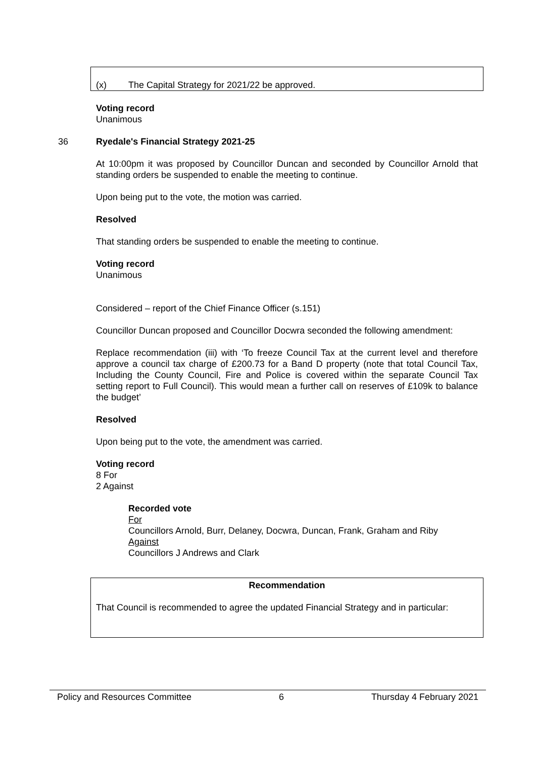(x) The Capital Strategy for 2021/22 be approved.
Voting record
Unanimous
36 Ryedale's Financial Strategy 2021-25
At 10:00pm it was proposed by Councillor Duncan and seconded by Councillor Arnold that standing orders be suspended to enable the meeting to continue.
Upon being put to the vote, the motion was carried.
Resolved
That standing orders be suspended to enable the meeting to continue.
Voting record
Unanimous
Considered – report of the Chief Finance Officer (s.151)
Councillor Duncan proposed and Councillor Docwra seconded the following amendment:
Replace recommendation (iii) with ‘To freeze Council Tax at the current level and therefore approve a council tax charge of £200.73 for a Band D property (note that total Council Tax, Including the County Council, Fire and Police is covered within the separate Council Tax setting report to Full Council). This would mean a further call on reserves of £109k to balance the budget’
Resolved
Upon being put to the vote, the amendment was carried.
Voting record
8 For
2 Against
Recorded vote
For
Councillors Arnold, Burr, Delaney, Docwra, Duncan, Frank, Graham and Riby
Against
Councillors J Andrews and Clark
Recommendation
That Council is recommended to agree the updated Financial Strategy and in particular:
Policy and Resources Committee 6 Thursday 4 February 2021